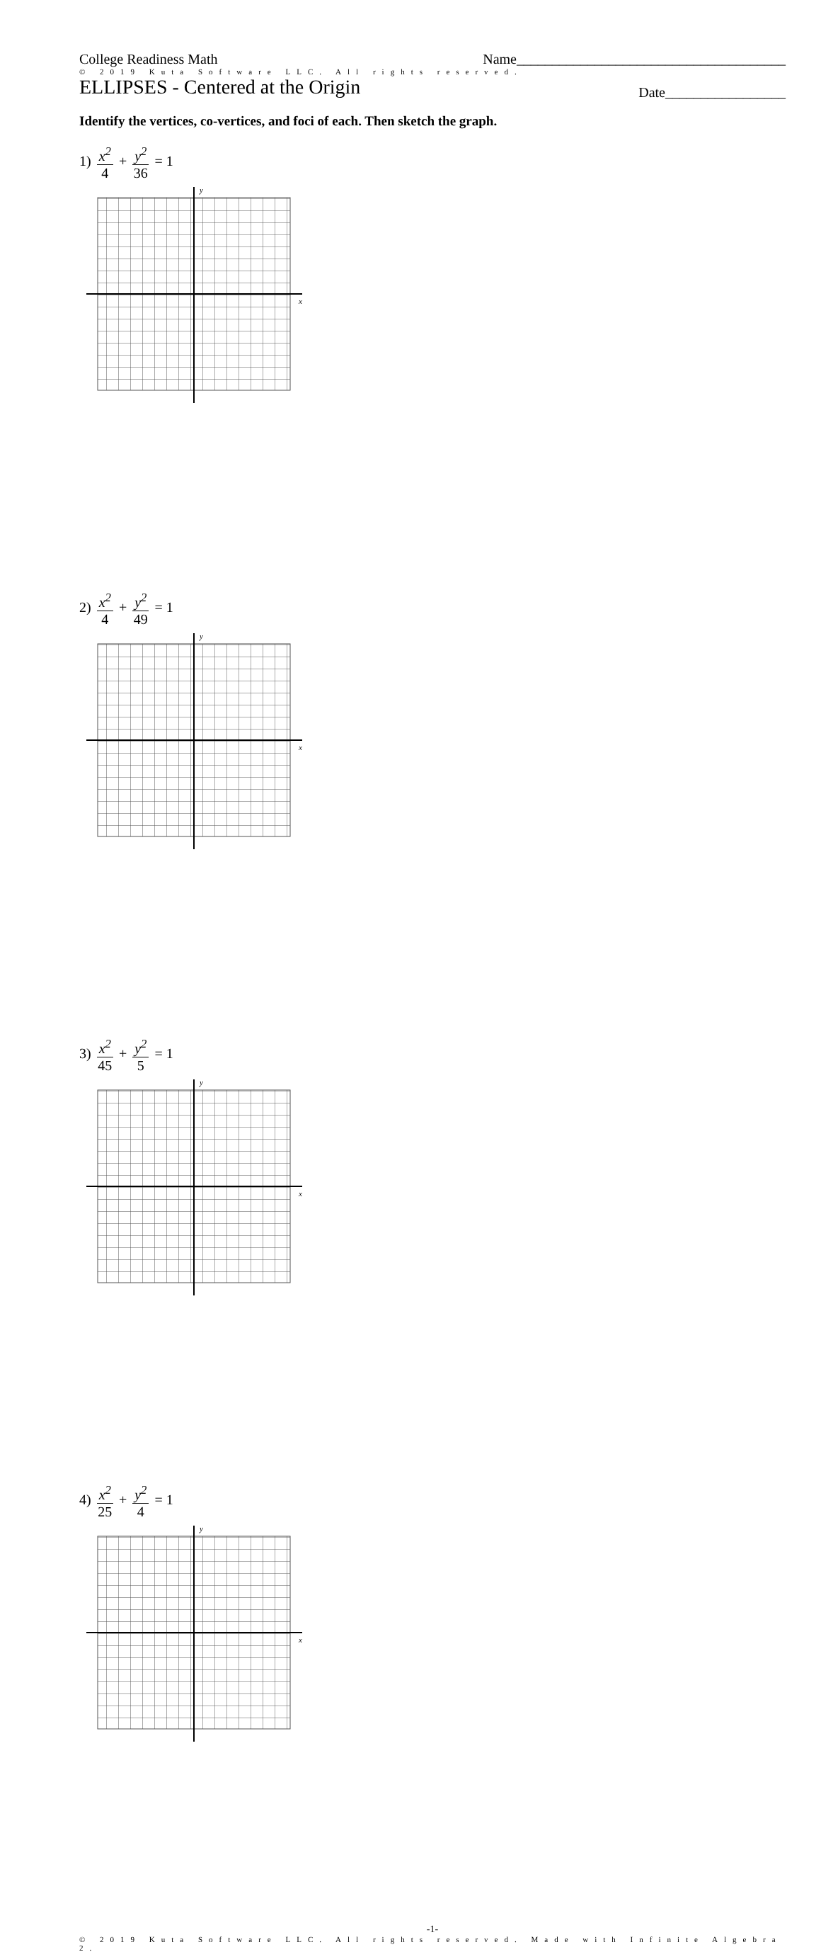College Readiness Math Name______________________________________
© 2019 Kuta Software LLC. All rights reserved.
ELLIPSES - Centered at the Origin Date_________________
Identify the vertices, co-vertices, and foci of each. Then sketch the graph.
1) x<sup>2</sup> 4 + y<sup>2</sup> 36 = 1
y
x
2) x<sup>2</sup> 4 + y<sup>2</sup> 49 = 1
y
x
3) x<sup>2</sup> 45 + y<sup>2</sup> 5 = 1
y
x
4) x<sup>2</sup> 25 + y<sup>2</sup> 4 = 1
y
x
-1-
© 2019 Kuta Software LLC. All rights reserved. Made with Infinite Algebra 2.